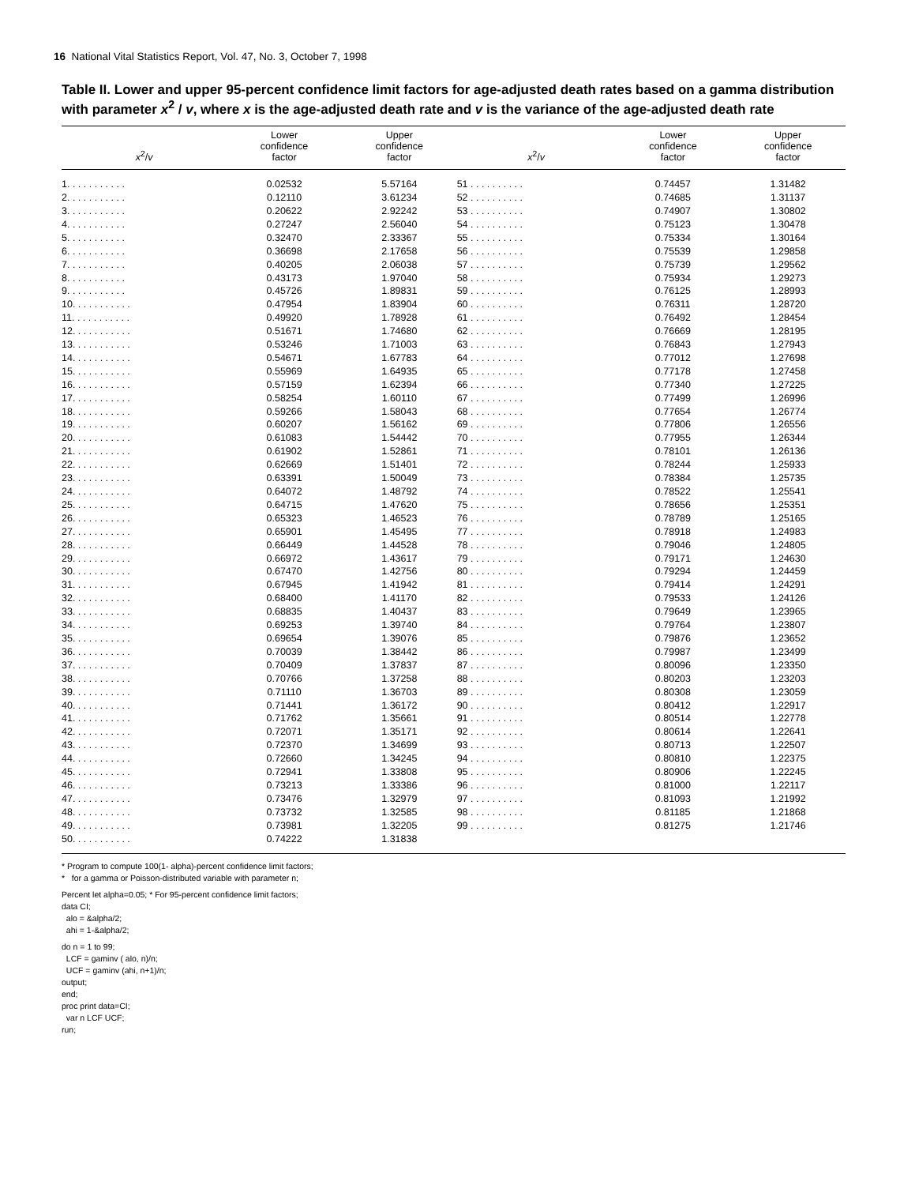16 National Vital Statistics Report, Vol. 47, No. 3, October 7, 1998
Table II. Lower and upper 95-percent confidence limit factors for age-adjusted death rates based on a gamma distribution with parameter x<sup>2</sup> / v, where x is the age-adjusted death rate and v is the variance of the age-adjusted death rate
| x<sup>2</sup>/ v | Lower confidence factor | Upper confidence factor | x<sup>2</sup>/ v | Lower confidence factor | Upper confidence factor |
| --- | --- | --- | --- | --- | --- |
| 1. . . . . . . . . . . | 0.02532 | 5.57164 | 51 . . . . . . . . . . | 0.74457 | 1.31482 |
| 2. . . . . . . . . . . | 0.12110 | 3.61234 | 52 . . . . . . . . . . | 0.74685 | 1.31137 |
| 3. . . . . . . . . . . | 0.20622 | 2.92242 | 53 . . . . . . . . . . | 0.74907 | 1.30802 |
| 4. . . . . . . . . . . | 0.27247 | 2.56040 | 54 . . . . . . . . . . | 0.75123 | 1.30478 |
| 5. . . . . . . . . . . | 0.32470 | 2.33367 | 55 . . . . . . . . . . | 0.75334 | 1.30164 |
| 6. . . . . . . . . . . | 0.36698 | 2.17658 | 56 . . . . . . . . . . | 0.75539 | 1.29858 |
| 7. . . . . . . . . . . | 0.40205 | 2.06038 | 57 . . . . . . . . . . | 0.75739 | 1.29562 |
| 8. . . . . . . . . . . | 0.43173 | 1.97040 | 58 . . . . . . . . . . | 0.75934 | 1.29273 |
| 9. . . . . . . . . . . | 0.45726 | 1.89831 | 59 . . . . . . . . . . | 0.76125 | 1.28993 |
| 10. . . . . . . . . . . | 0.47954 | 1.83904 | 60 . . . . . . . . . . | 0.76311 | 1.28720 |
| 11. . . . . . . . . . . | 0.49920 | 1.78928 | 61 . . . . . . . . . . | 0.76492 | 1.28454 |
| 12. . . . . . . . . . . | 0.51671 | 1.74680 | 62 . . . . . . . . . . | 0.76669 | 1.28195 |
| 13. . . . . . . . . . . | 0.53246 | 1.71003 | 63 . . . . . . . . . . | 0.76843 | 1.27943 |
| 14. . . . . . . . . . . | 0.54671 | 1.67783 | 64 . . . . . . . . . . | 0.77012 | 1.27698 |
| 15. . . . . . . . . . . | 0.55969 | 1.64935 | 65 . . . . . . . . . . | 0.77178 | 1.27458 |
| 16. . . . . . . . . . . | 0.57159 | 1.62394 | 66 . . . . . . . . . . | 0.77340 | 1.27225 |
| 17. . . . . . . . . . . | 0.58254 | 1.60110 | 67 . . . . . . . . . . | 0.77499 | 1.26996 |
| 18. . . . . . . . . . . | 0.59266 | 1.58043 | 68 . . . . . . . . . . | 0.77654 | 1.26774 |
| 19. . . . . . . . . . . | 0.60207 | 1.56162 | 69 . . . . . . . . . . | 0.77806 | 1.26556 |
| 20. . . . . . . . . . . | 0.61083 | 1.54442 | 70 . . . . . . . . . . | 0.77955 | 1.26344 |
| 21. . . . . . . . . . . | 0.61902 | 1.52861 | 71 . . . . . . . . . . | 0.78101 | 1.26136 |
| 22. . . . . . . . . . . | 0.62669 | 1.51401 | 72 . . . . . . . . . . | 0.78244 | 1.25933 |
| 23. . . . . . . . . . . | 0.63391 | 1.50049 | 73 . . . . . . . . . . | 0.78384 | 1.25735 |
| 24. . . . . . . . . . . | 0.64072 | 1.48792 | 74 . . . . . . . . . . | 0.78522 | 1.25541 |
| 25. . . . . . . . . . . | 0.64715 | 1.47620 | 75 . . . . . . . . . . | 0.78656 | 1.25351 |
| 26. . . . . . . . . . . | 0.65323 | 1.46523 | 76 . . . . . . . . . . | 0.78789 | 1.25165 |
| 27. . . . . . . . . . . | 0.65901 | 1.45495 | 77 . . . . . . . . . . | 0.78918 | 1.24983 |
| 28. . . . . . . . . . . | 0.66449 | 1.44528 | 78 . . . . . . . . . . | 0.79046 | 1.24805 |
| 29. . . . . . . . . . . | 0.66972 | 1.43617 | 79 . . . . . . . . . . | 0.79171 | 1.24630 |
| 30. . . . . . . . . . . | 0.67470 | 1.42756 | 80 . . . . . . . . . . | 0.79294 | 1.24459 |
| 31. . . . . . . . . . . | 0.67945 | 1.41942 | 81 . . . . . . . . . . | 0.79414 | 1.24291 |
| 32. . . . . . . . . . . | 0.68400 | 1.41170 | 82 . . . . . . . . . . | 0.79533 | 1.24126 |
| 33. . . . . . . . . . . | 0.68835 | 1.40437 | 83 . . . . . . . . . . | 0.79649 | 1.23965 |
| 34. . . . . . . . . . . | 0.69253 | 1.39740 | 84 . . . . . . . . . . | 0.79764 | 1.23807 |
| 35. . . . . . . . . . . | 0.69654 | 1.39076 | 85 . . . . . . . . . . | 0.79876 | 1.23652 |
| 36. . . . . . . . . . . | 0.70039 | 1.38442 | 86 . . . . . . . . . . | 0.79987 | 1.23499 |
| 37. . . . . . . . . . . | 0.70409 | 1.37837 | 87 . . . . . . . . . . | 0.80096 | 1.23350 |
| 38. . . . . . . . . . . | 0.70766 | 1.37258 | 88 . . . . . . . . . . | 0.80203 | 1.23203 |
| 39. . . . . . . . . . . | 0.71110 | 1.36703 | 89 . . . . . . . . . . | 0.80308 | 1.23059 |
| 40. . . . . . . . . . . | 0.71441 | 1.36172 | 90 . . . . . . . . . . | 0.80412 | 1.22917 |
| 41. . . . . . . . . . . | 0.71762 | 1.35661 | 91 . . . . . . . . . . | 0.80514 | 1.22778 |
| 42. . . . . . . . . . . | 0.72071 | 1.35171 | 92 . . . . . . . . . . | 0.80614 | 1.22641 |
| 43. . . . . . . . . . . | 0.72370 | 1.34699 | 93 . . . . . . . . . . | 0.80713 | 1.22507 |
| 44. . . . . . . . . . . | 0.72660 | 1.34245 | 94 . . . . . . . . . . | 0.80810 | 1.22375 |
| 45. . . . . . . . . . . | 0.72941 | 1.33808 | 95 . . . . . . . . . . | 0.80906 | 1.22245 |
| 46. . . . . . . . . . . | 0.73213 | 1.33386 | 96 . . . . . . . . . . | 0.81000 | 1.22117 |
| 47. . . . . . . . . . . | 0.73476 | 1.32979 | 97 . . . . . . . . . . | 0.81093 | 1.21992 |
| 48. . . . . . . . . . . | 0.73732 | 1.32585 | 98 . . . . . . . . . . | 0.81185 | 1.21868 |
| 49. . . . . . . . . . . | 0.73981 | 1.32205 | 99 . . . . . . . . . . | 0.81275 | 1.21746 |
| 50. . . . . . . . . . . | 0.74222 | 1.31838 | | | |
* Program to compute 100(1- alpha)-percent confidence limit factors;
* for a gamma or Poisson-distributed variable with parameter n;
Percent let alpha=0.05; * For 95-percent confidence limit factors;
data CI;
alo = &alpha/2;
ahi = 1-&alpha/2;
do n = 1 to 99;
LCF = gaminv ( alo, n)/n;
UCF = gaminv (ahi, n+1)/n;
output;
end;
proc print data=CI;
var n LCF UCF;
run;